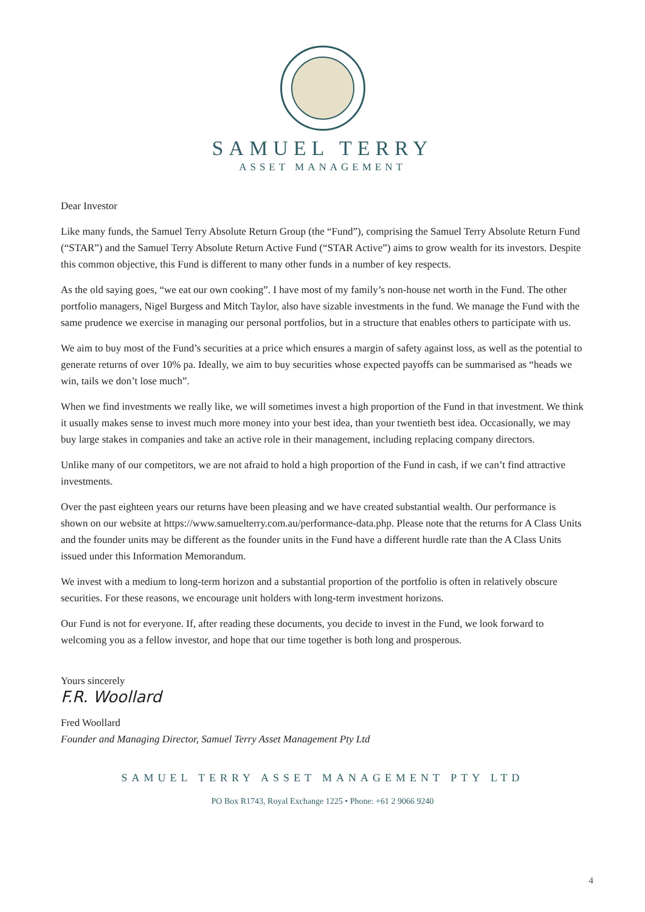SAMUEL TERRY
ASSET MANAGEMENT
Dear Investor
Like many funds, the Samuel Terry Absolute Return Group (the “Fund”), comprising the Samuel Terry Absolute Return Fund (“STAR”) and the Samuel Terry Absolute Return Active Fund (“STAR Active”) aims to grow wealth for its investors. Despite this common objective, this Fund is different to many other funds in a number of key respects.
As the old saying goes, “we eat our own cooking”. I have most of my family’s non-house net worth in the Fund. The other portfolio managers, Nigel Burgess and Mitch Taylor, also have sizable investments in the fund. We manage the Fund with the same prudence we exercise in managing our personal portfolios, but in a structure that enables others to participate with us.
We aim to buy most of the Fund’s securities at a price which ensures a margin of safety against loss, as well as the potential to generate returns of over 10% pa. Ideally, we aim to buy securities whose expected payoffs can be summarised as “heads we win, tails we don’t lose much”.
When we find investments we really like, we will sometimes invest a high proportion of the Fund in that investment. We think it usually makes sense to invest much more money into your best idea, than your twentieth best idea. Occasionally, we may buy large stakes in companies and take an active role in their management, including replacing company directors.
Unlike many of our competitors, we are not afraid to hold a high proportion of the Fund in cash, if we can’t find attractive investments.
Over the past eighteen years our returns have been pleasing and we have created substantial wealth. Our performance is shown on our website at https://www.samuelterry.com.au/performance-data.php. Please note that the returns for A Class Units and the founder units may be different as the founder units in the Fund have a different hurdle rate than the A Class Units issued under this Information Memorandum.
We invest with a medium to long-term horizon and a substantial proportion of the portfolio is often in relatively obscure securities. For these reasons, we encourage unit holders with long-term investment horizons.
Our Fund is not for everyone. If, after reading these documents, you decide to invest in the Fund, we look forward to welcoming you as a fellow investor, and hope that our time together is both long and prosperous.
Yours sincerely
F.R. Woollard
Fred Woollard
Founder and Managing Director, Samuel Terry Asset Management Pty Ltd
SAMUEL TERRY ASSET MANAGEMENT PTY LTD
PO Box R1743, Royal Exchange 1225 • Phone: +61 2 9066 9240
4